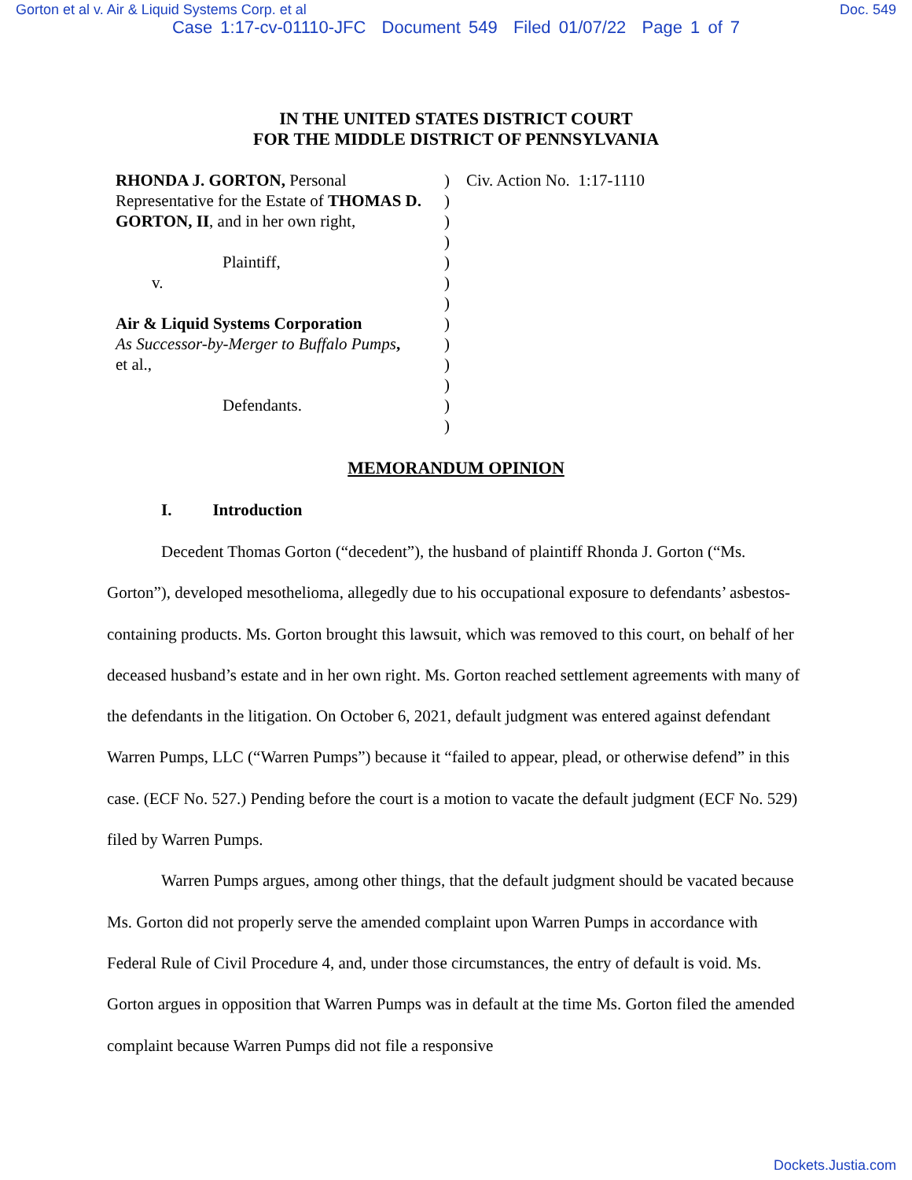Gorton et al v. Air & Liquid Systems Corp. et al
Doc. 549
Case 1:17-cv-01110-JFC Document 549 Filed 01/07/22 Page 1 of 7
IN THE UNITED STATES DISTRICT COURT
FOR THE MIDDLE DISTRICT OF PENNSYLVANIA
RHONDA J. GORTON, Personal
Representative for the Estate of THOMAS D. GORTON, II, and in her own right,
Plaintiff,
v.
Air & Liquid Systems Corporation
As Successor-by-Merger to Buffalo Pumps,
et al.,
Defendants.
)
)
)
)
)
)
)
)
)
)
)
)
)
Civ. Action No. 1:17-1110
MEMORANDUM OPINION
I. Introduction
Decedent Thomas Gorton (“decedent”), the husband of plaintiff Rhonda J. Gorton (“Ms. Gorton”), developed mesothelioma, allegedly due to his occupational exposure to defendants’ asbestos-containing products. Ms. Gorton brought this lawsuit, which was removed to this court, on behalf of her deceased husband’s estate and in her own right. Ms. Gorton reached settlement agreements with many of the defendants in the litigation. On October 6, 2021, default judgment was entered against defendant Warren Pumps, LLC (“Warren Pumps”) because it “failed to appear, plead, or otherwise defend” in this case. (ECF No. 527.) Pending before the court is a motion to vacate the default judgment (ECF No. 529) filed by Warren Pumps.
Warren Pumps argues, among other things, that the default judgment should be vacated because Ms. Gorton did not properly serve the amended complaint upon Warren Pumps in accordance with Federal Rule of Civil Procedure 4, and, under those circumstances, the entry of default is void. Ms. Gorton argues in opposition that Warren Pumps was in default at the time Ms. Gorton filed the amended complaint because Warren Pumps did not file a responsive
Dockets.Justia.com